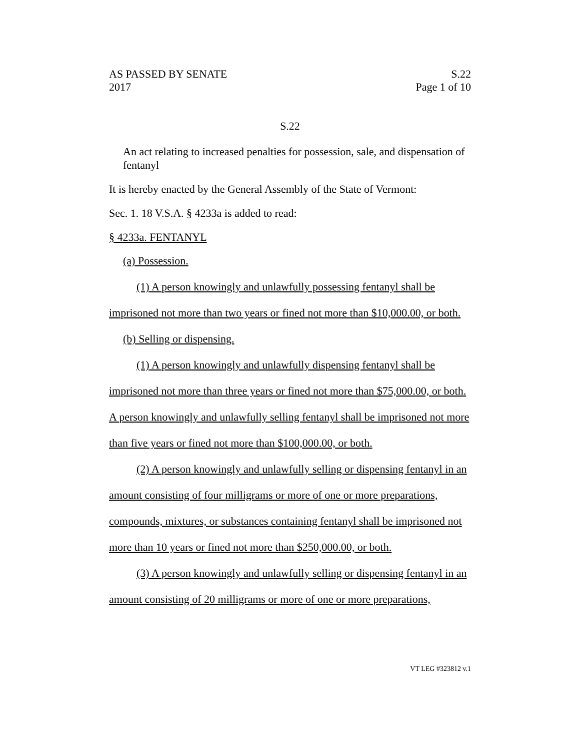AS PASSED BY SENATE S.22
2017 Page 1 of 10
S.22
An act relating to increased penalties for possession, sale, and dispensation of fentanyl
It is hereby enacted by the General Assembly of the State of Vermont:
Sec. 1. 18 V.S.A. § 4233a is added to read:
§ 4233a. FENTANYL
(a) Possession.
(1) A person knowingly and unlawfully possessing fentanyl shall be imprisoned not more than two years or fined not more than $10,000.00, or both.
(b) Selling or dispensing.
(1) A person knowingly and unlawfully dispensing fentanyl shall be imprisoned not more than three years or fined not more than $75,000.00, or both. A person knowingly and unlawfully selling fentanyl shall be imprisoned not more than five years or fined not more than $100,000.00, or both.
(2) A person knowingly and unlawfully selling or dispensing fentanyl in an amount consisting of four milligrams or more of one or more preparations, compounds, mixtures, or substances containing fentanyl shall be imprisoned not more than 10 years or fined not more than $250,000.00, or both.
(3) A person knowingly and unlawfully selling or dispensing fentanyl in an amount consisting of 20 milligrams or more of one or more preparations,
VT LEG #323812 v.1